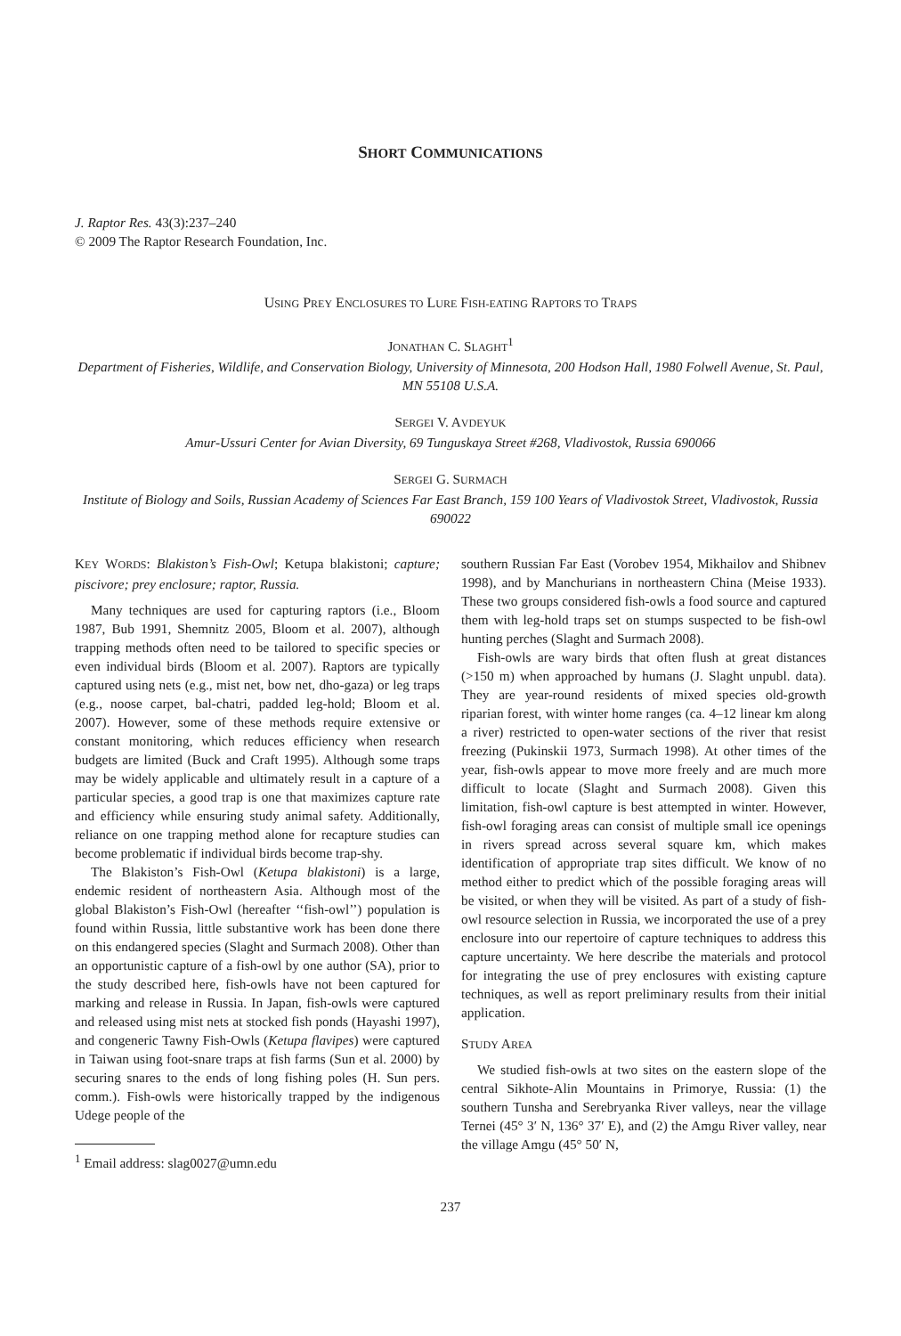SHORT COMMUNICATIONS
J. Raptor Res. 43(3):237–240
© 2009 The Raptor Research Foundation, Inc.
USING PREY ENCLOSURES TO LURE FISH-EATING RAPTORS TO TRAPS
JONATHAN C. SLAGHT<sup>1</sup>
Department of Fisheries, Wildlife, and Conservation Biology, University of Minnesota, 200 Hodson Hall, 1980 Folwell Avenue, St. Paul, MN 55108 U.S.A.
SERGEI V. AVDEYUK
Amur-Ussuri Center for Avian Diversity, 69 Tunguskaya Street #268, Vladivostok, Russia 690066
SERGEI G. SURMACH
Institute of Biology and Soils, Russian Academy of Sciences Far East Branch, 159 100 Years of Vladivostok Street, Vladivostok, Russia 690022
KEY WORDS: Blakiston’s Fish-Owl; Ketupa blakistoni; capture; piscivore; prey enclosure; raptor, Russia.
Many techniques are used for capturing raptors (i.e., Bloom 1987, Bub 1991, Shemnitz 2005, Bloom et al. 2007), although trapping methods often need to be tailored to specific species or even individual birds (Bloom et al. 2007). Raptors are typically captured using nets (e.g., mist net, bow net, dho-gaza) or leg traps (e.g., noose carpet, bal-chatri, padded leg-hold; Bloom et al. 2007). However, some of these methods require extensive or constant monitoring, which reduces efficiency when research budgets are limited (Buck and Craft 1995). Although some traps may be widely applicable and ultimately result in a capture of a particular species, a good trap is one that maximizes capture rate and efficiency while ensuring study animal safety. Additionally, reliance on one trapping method alone for recapture studies can become problematic if individual birds become trap-shy.
The Blakiston’s Fish-Owl (Ketupa blakistoni) is a large, endemic resident of northeastern Asia. Although most of the global Blakiston’s Fish-Owl (hereafter ‘‘fish-owl’’) population is found within Russia, little substantive work has been done there on this endangered species (Slaght and Surmach 2008). Other than an opportunistic capture of a fish-owl by one author (SA), prior to the study described here, fish-owls have not been captured for marking and release in Russia. In Japan, fish-owls were captured and released using mist nets at stocked fish ponds (Hayashi 1997), and congeneric Tawny Fish-Owls (Ketupa flavipes) were captured in Taiwan using foot-snare traps at fish farms (Sun et al. 2000) by securing snares to the ends of long fishing poles (H. Sun pers. comm.). Fish-owls were historically trapped by the indigenous Udege people of the
<sup>1</sup> Email address: slag0027@umn.edu
southern Russian Far East (Vorobev 1954, Mikhailov and Shibnev 1998), and by Manchurians in northeastern China (Meise 1933). These two groups considered fish-owls a food source and captured them with leg-hold traps set on stumps suspected to be fish-owl hunting perches (Slaght and Surmach 2008).
Fish-owls are wary birds that often flush at great distances (>150 m) when approached by humans (J. Slaght unpubl. data). They are year-round residents of mixed species old-growth riparian forest, with winter home ranges (ca. 4–12 linear km along a river) restricted to open-water sections of the river that resist freezing (Pukinskii 1973, Surmach 1998). At other times of the year, fish-owls appear to move more freely and are much more difficult to locate (Slaght and Surmach 2008). Given this limitation, fish-owl capture is best attempted in winter. However, fish-owl foraging areas can consist of multiple small ice openings in rivers spread across several square km, which makes identification of appropriate trap sites difficult. We know of no method either to predict which of the possible foraging areas will be visited, or when they will be visited. As part of a study of fish-owl resource selection in Russia, we incorporated the use of a prey enclosure into our repertoire of capture techniques to address this capture uncertainty. We here describe the materials and protocol for integrating the use of prey enclosures with existing capture techniques, as well as report preliminary results from their initial application.
STUDY AREA
We studied fish-owls at two sites on the eastern slope of the central Sikhote-Alin Mountains in Primorye, Russia: (1) the southern Tunsha and Serebryanka River valleys, near the village Ternei (45° 3′ N, 136° 37′ E), and (2) the Amgu River valley, near the village Amgu (45° 50′ N,
237